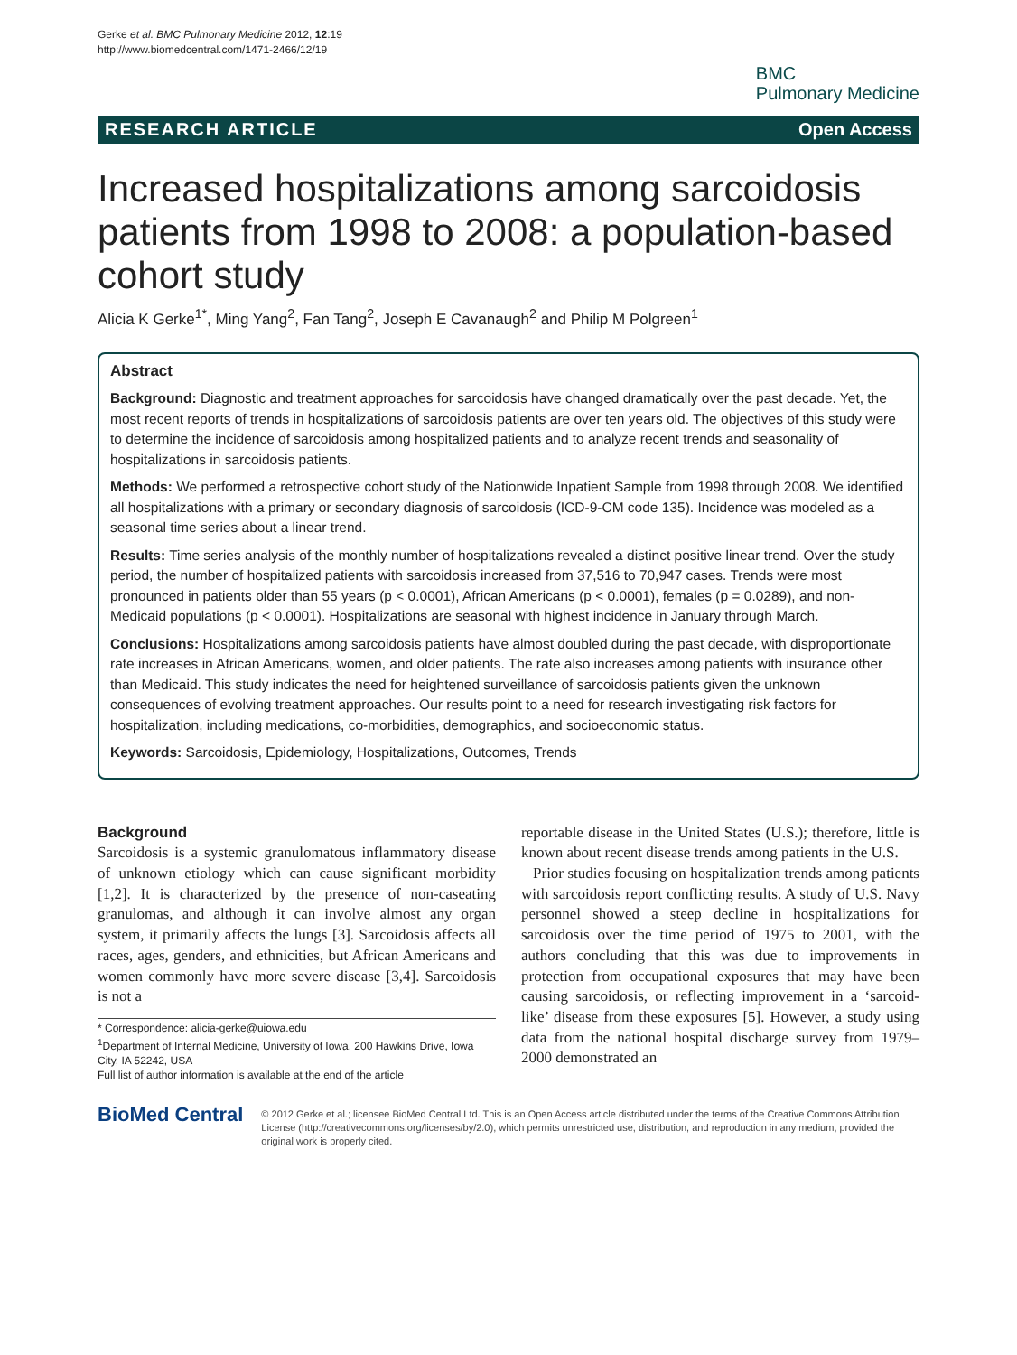Gerke et al. BMC Pulmonary Medicine 2012, 12:19
http://www.biomedcentral.com/1471-2466/12/19
BMC
Pulmonary Medicine
RESEARCH ARTICLE Open Access
Increased hospitalizations among sarcoidosis patients from 1998 to 2008: a population-based cohort study
Alicia K Gerke<sup>1*</sup>, Ming Yang<sup>2</sup>, Fan Tang<sup>2</sup>, Joseph E Cavanaugh<sup>2</sup> and Philip M Polgreen<sup>1</sup>
Abstract
Background: Diagnostic and treatment approaches for sarcoidosis have changed dramatically over the past decade. Yet, the most recent reports of trends in hospitalizations of sarcoidosis patients are over ten years old. The objectives of this study were to determine the incidence of sarcoidosis among hospitalized patients and to analyze recent trends and seasonality of hospitalizations in sarcoidosis patients.
Methods: We performed a retrospective cohort study of the Nationwide Inpatient Sample from 1998 through 2008. We identified all hospitalizations with a primary or secondary diagnosis of sarcoidosis (ICD-9-CM code 135). Incidence was modeled as a seasonal time series about a linear trend.
Results: Time series analysis of the monthly number of hospitalizations revealed a distinct positive linear trend. Over the study period, the number of hospitalized patients with sarcoidosis increased from 37,516 to 70,947 cases. Trends were most pronounced in patients older than 55 years (p < 0.0001), African Americans (p < 0.0001), females (p = 0.0289), and non-Medicaid populations (p < 0.0001). Hospitalizations are seasonal with highest incidence in January through March.
Conclusions: Hospitalizations among sarcoidosis patients have almost doubled during the past decade, with disproportionate rate increases in African Americans, women, and older patients. The rate also increases among patients with insurance other than Medicaid. This study indicates the need for heightened surveillance of sarcoidosis patients given the unknown consequences of evolving treatment approaches. Our results point to a need for research investigating risk factors for hospitalization, including medications, co-morbidities, demographics, and socioeconomic status.
Keywords: Sarcoidosis, Epidemiology, Hospitalizations, Outcomes, Trends
Background
Sarcoidosis is a systemic granulomatous inflammatory disease of unknown etiology which can cause significant morbidity [1,2]. It is characterized by the presence of non-caseating granulomas, and although it can involve almost any organ system, it primarily affects the lungs [3]. Sarcoidosis affects all races, ages, genders, and ethnicities, but African Americans and women commonly have more severe disease [3,4]. Sarcoidosis is not a
* Correspondence: alicia-gerke@uiowa.edu
<sup>1</sup> Department of Internal Medicine, University of Iowa, 200 Hawkins Drive, Iowa City, IA 52242, USA
Full list of author information is available at the end of the article
reportable disease in the United States (U.S.); therefore, little is known about recent disease trends among patients in the U.S.
Prior studies focusing on hospitalization trends among patients with sarcoidosis report conflicting results. A study of U.S. Navy personnel showed a steep decline in hospitalizations for sarcoidosis over the time period of 1975 to 2001, with the authors concluding that this was due to improvements in protection from occupational exposures that may have been causing sarcoidosis, or reflecting improvement in a ‘sarcoid-like’ disease from these exposures [5]. However, a study using data from the national hospital discharge survey from 1979–2000 demonstrated an
BioMed Central
© 2012 Gerke et al.; licensee BioMed Central Ltd. This is an Open Access article distributed under the terms of the Creative Commons Attribution License (http://creativecommons.org/licenses/by/2.0), which permits unrestricted use, distribution, and reproduction in any medium, provided the original work is properly cited.